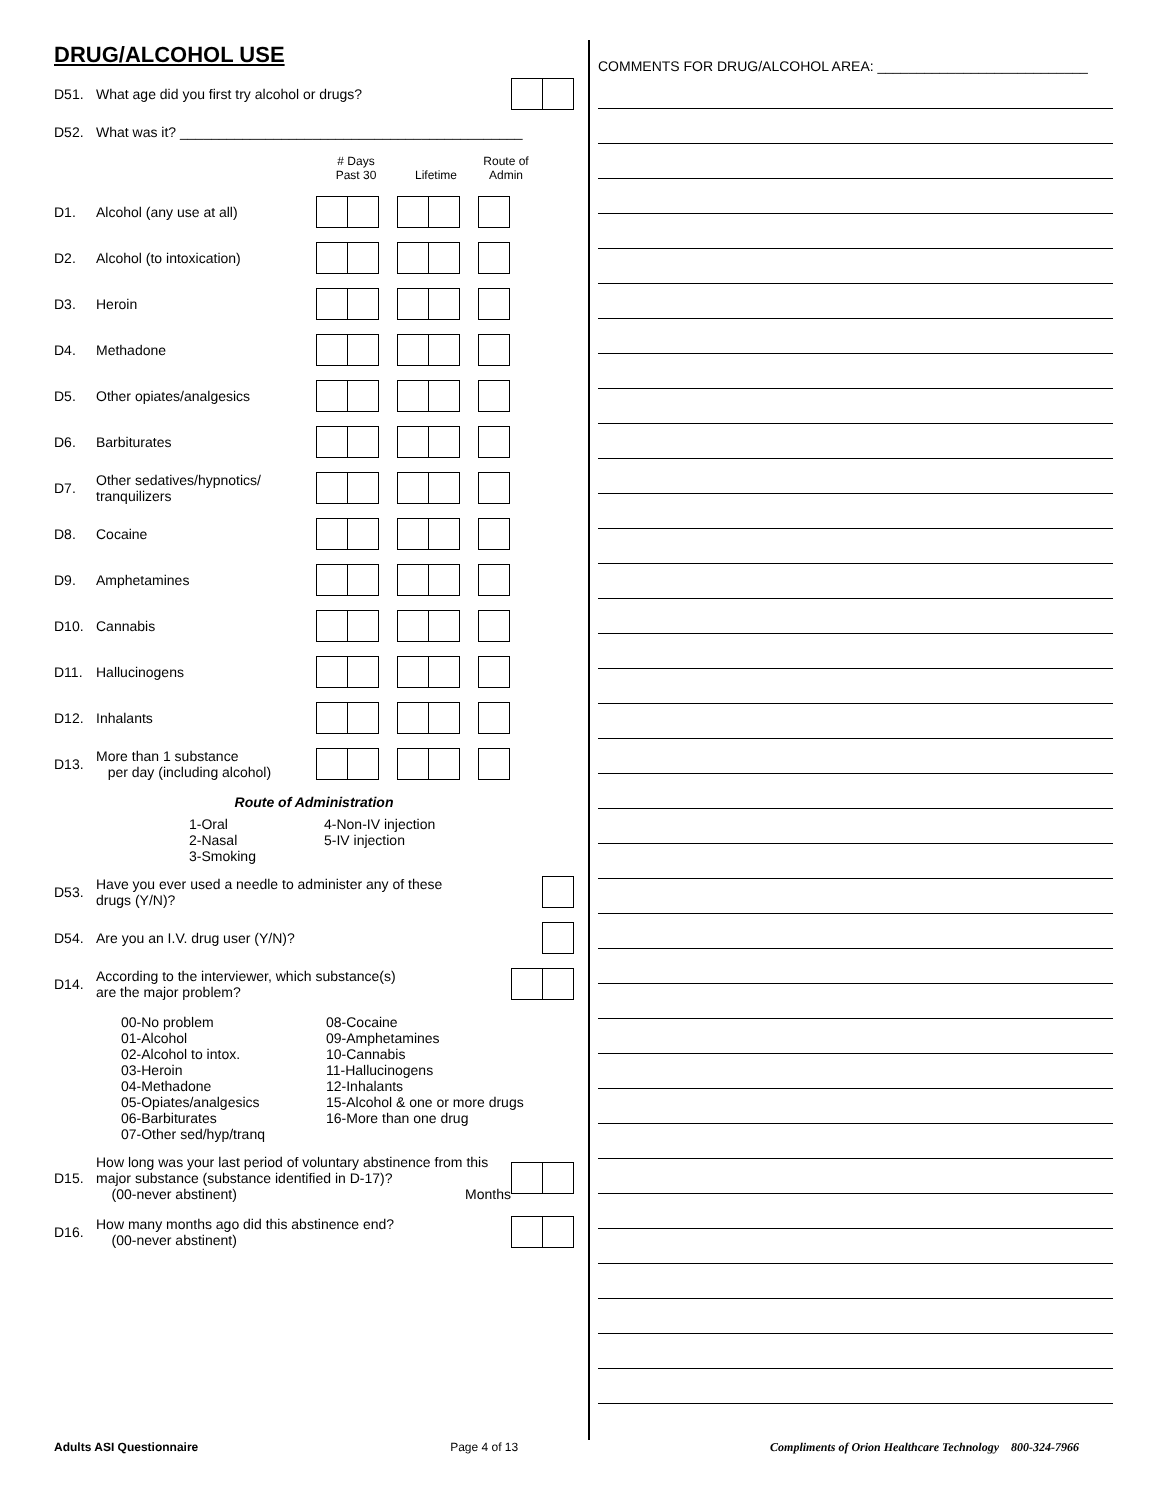DRUG/ALCOHOL USE
D51. What age did you first try alcohol or drugs?
D52. What was it? ____________________________________________
# Days
Past 30
Lifetime Route of
Admin
D1. Alcohol (any use at all)
D2. Alcohol (to intoxication)
D3. Heroin
D4. Methadone
D5. Other opiates/analgesics
D6. Barbiturates
D7. Other sedatives/hypnotics/
tranquilizers
D8. Cocaine
D9. Amphetamines
D10. Cannabis
D11. Hallucinogens
D12. Inhalants
D13. More than 1 substance
per day (including alcohol)
Route of Administration
1-Oral
2-Nasal
3-Smoking
4-Non-IV injection
5-IV injection
D53. Have you ever used a needle to administer any of these
drugs (Y/N)?
D54. Are you an I.V. drug user (Y/N)?
D14. According to the interviewer, which substance(s)
are the major problem?
00-No problem
01-Alcohol
02-Alcohol to intox.
03-Heroin
04-Methadone
05-Opiates/analgesics
06-Barbiturates
07-Other sed/hyp/tranq
08-Cocaine
09-Amphetamines
10-Cannabis
11-Hallucinogens
12-Inhalants
15-Alcohol & one or more drugs
16-More than one drug
D15. How long was your last period of voluntary abstinence from this major substance (substance identified in D-17)?
(00-never abstinent) Months
D16. How many months ago did this abstinence end?
(00-never abstinent)
COMMENTS FOR DRUG/ALCOHOL AREA: ___________________________
Adults ASI Questionnaire Page 4 of 13 Compliments of Orion Healthcare Technology 800-324-7966